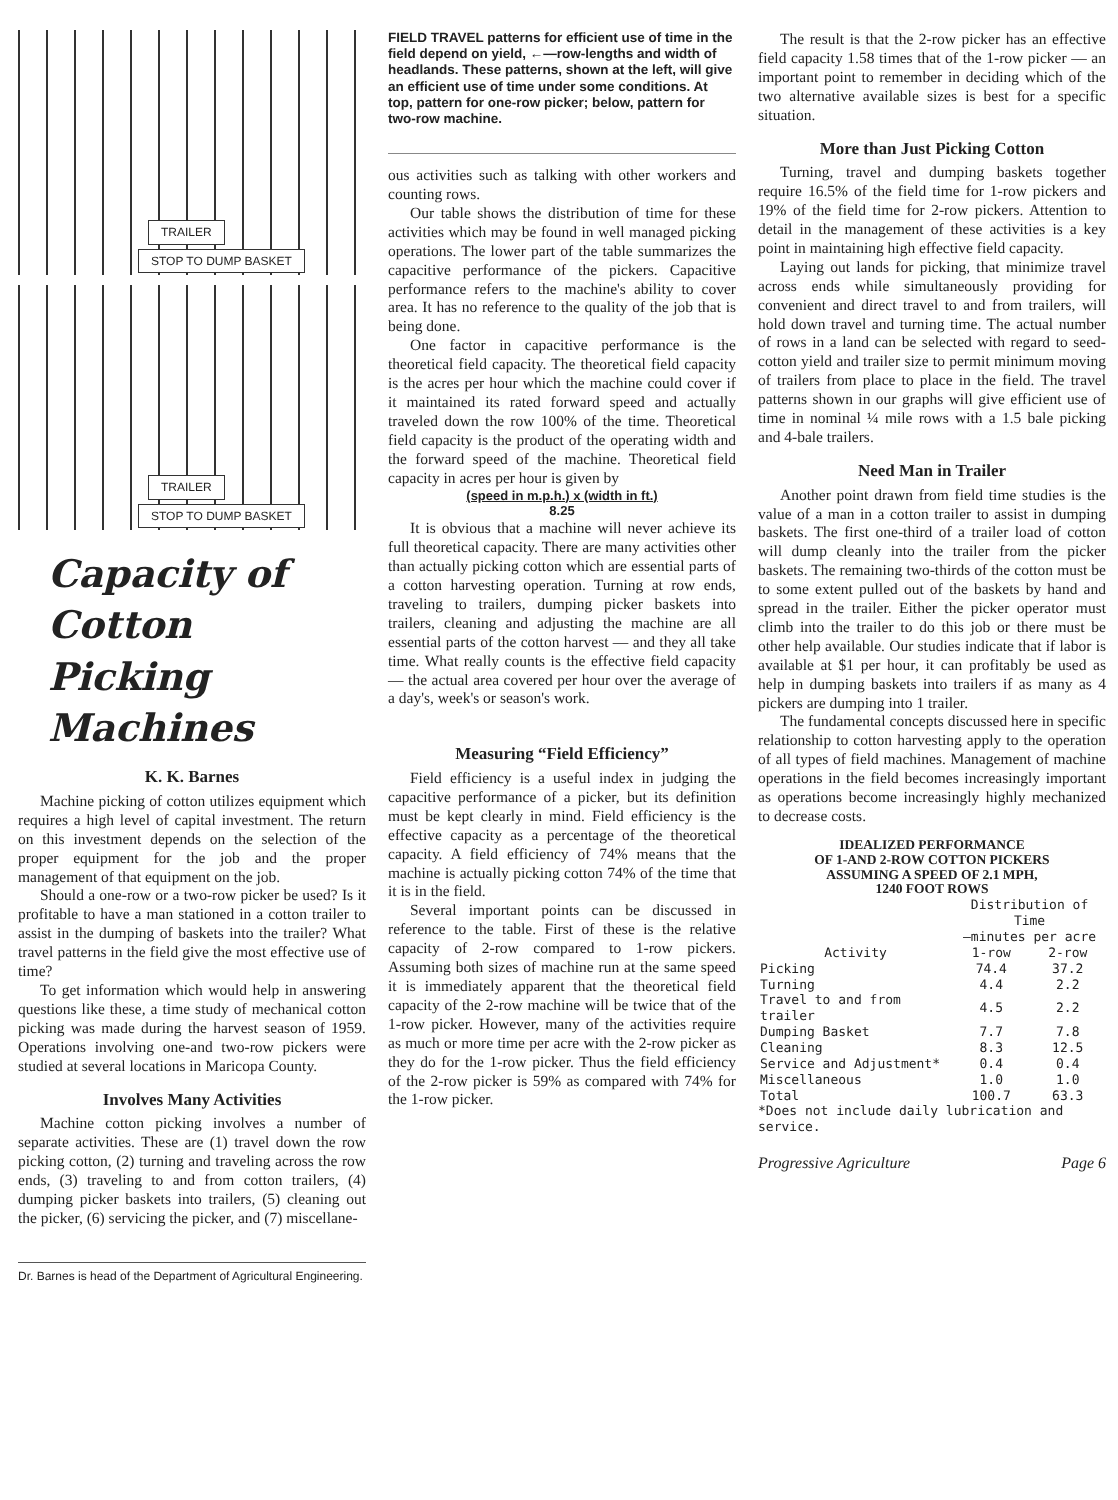TRAILER STOP TO DUMP BASKET
TRAILER STOP TO DUMP BASKET
Capacity of Cotton
Picking Machines
K. K. Barnes
Machine picking of cotton utilizes equipment which requires a high level of capital investment. The return on this investment depends on the selection of the proper equipment for the job and the proper management of that equipment on the job.
Should a one-row or a two-row picker be used? Is it profitable to have a man stationed in a cotton trailer to assist in the dumping of baskets into the trailer? What travel patterns in the field give the most effective use of time?
To get information which would help in answering questions like these, a time study of mechanical cotton picking was made during the harvest season of 1959. Operations involving one-and two-row pickers were studied at several locations in Maricopa County.
Involves Many Activities
Machine cotton picking involves a number of separate activities. These are (1) travel down the row picking cotton, (2) turning and traveling across the row ends, (3) traveling to and from cotton trailers, (4) dumping picker baskets into trailers, (5) cleaning out the picker, (6) servicing the picker, and (7) miscellane-
Dr. Barnes is head of the Department of Agricultural Engineering.
FIELD TRAVEL patterns for efficient use of time in the field depend on yield, ←—row-lengths and width of headlands. These patterns, shown at the left, will give an efficient use of time under some conditions. At top, pattern for one-row picker; below, pattern for two-row machine.
ous activities such as talking with other workers and counting rows.
Our table shows the distribution of time for these activities which may be found in well managed picking operations. The lower part of the table summarizes the capacitive performance of the pickers. Capacitive performance refers to the machine's ability to cover area. It has no reference to the quality of the job that is being done.
One factor in capacitive performance is the theoretical field capacity. The theoretical field capacity is the acres per hour which the machine could cover if it maintained its rated forward speed and actually traveled down the row 100% of the time. Theoretical field capacity is the product of the operating width and the forward speed of the machine. Theoretical field capacity in acres per hour is given by
(speed in m.p.h.) x (width in ft.)
8.25
It is obvious that a machine will never achieve its full theoretical capacity. There are many activities other than actually picking cotton which are essential parts of a cotton harvesting operation. Turning at row ends, traveling to trailers, dumping picker baskets into trailers, cleaning and adjusting the machine are all essential parts of the cotton harvest — and they all take time. What really counts is the effective field capacity — the actual area covered per hour over the average of a day's, week's or season's work.
Measuring “Field Efficiency”
Field efficiency is a useful index in judging the capacitive performance of a picker, but its definition must be kept clearly in mind. Field efficiency is the effective capacity as a percentage of the theoretical capacity. A field efficiency of 74% means that the machine is actually picking cotton 74% of the time that it is in the field.
Several important points can be discussed in reference to the table. First of these is the relative capacity of 2-row compared to 1-row pickers. Assuming both sizes of machine run at the same speed it is immediately apparent that the theoretical field capacity of the 2-row machine will be twice that of the 1-row picker. However, many of the activities require as much or more time per acre with the 2-row picker as they do for the 1-row picker. Thus the field efficiency of the 2-row picker is 59% as compared with 74% for the 1-row picker.
The result is that the 2-row picker has an effective field capacity 1.58 times that of the 1-row picker — an important point to remember in deciding which of the two alternative available sizes is best for a specific situation.
More than Just Picking Cotton
Turning, travel and dumping baskets together require 16.5% of the field time for 1-row pickers and 19% of the field time for 2-row pickers. Attention to detail in the management of these activities is a key point in maintaining high effective field capacity.
Laying out lands for picking, that minimize travel across ends while simultaneously providing for convenient and direct travel to and from trailers, will hold down travel and turning time. The actual number of rows in a land can be selected with regard to seed-cotton yield and trailer size to permit minimum moving of trailers from place to place in the field. The travel patterns shown in our graphs will give efficient use of time in nominal ¼ mile rows with a 1.5 bale picking and 4-bale trailers.
Need Man in Trailer
Another point drawn from field time studies is the value of a man in a cotton trailer to assist in dumping baskets. The first one-third of a trailer load of cotton will dump cleanly into the trailer from the picker baskets. The remaining two-thirds of the cotton must be to some extent pulled out of the baskets by hand and spread in the trailer. Either the picker operator must climb into the trailer to do this job or there must be other help available. Our studies indicate that if labor is available at $1 per hour, it can profitably be used as help in dumping baskets into trailers if as many as 4 pickers are dumping into 1 trailer.
The fundamental concepts discussed here in specific relationship to cotton harvesting apply to the operation of all types of field machines. Management of machine operations in the field becomes increasingly important as operations become increasingly highly mechanized to decrease costs.
IDEALIZED PERFORMANCE
OF 1-AND 2-ROW COTTON PICKERS
ASSUMING A SPEED OF 2.1 MPH,
1240 FOOT ROWS
| | Distribution of Time —minutes per acre | |
| --- | --- | --- |
| Activity | 1-row | 2-row |
| Picking | 74.4 | 37.2 |
| Turning | 4.4 | 2.2 |
| Travel to and from trailer | 4.5 | 2.2 |
| Dumping Basket | 7.7 | 7.8 |
| Cleaning | 8.3 | 12.5 |
| Service and Adjustment* | 0.4 | 0.4 |
| Miscellaneous | 1.0 | 1.0 |
| Total | 100.7 | 63.3 |
*Does not include daily lubrication and service.
Progressive Agriculture Page 6